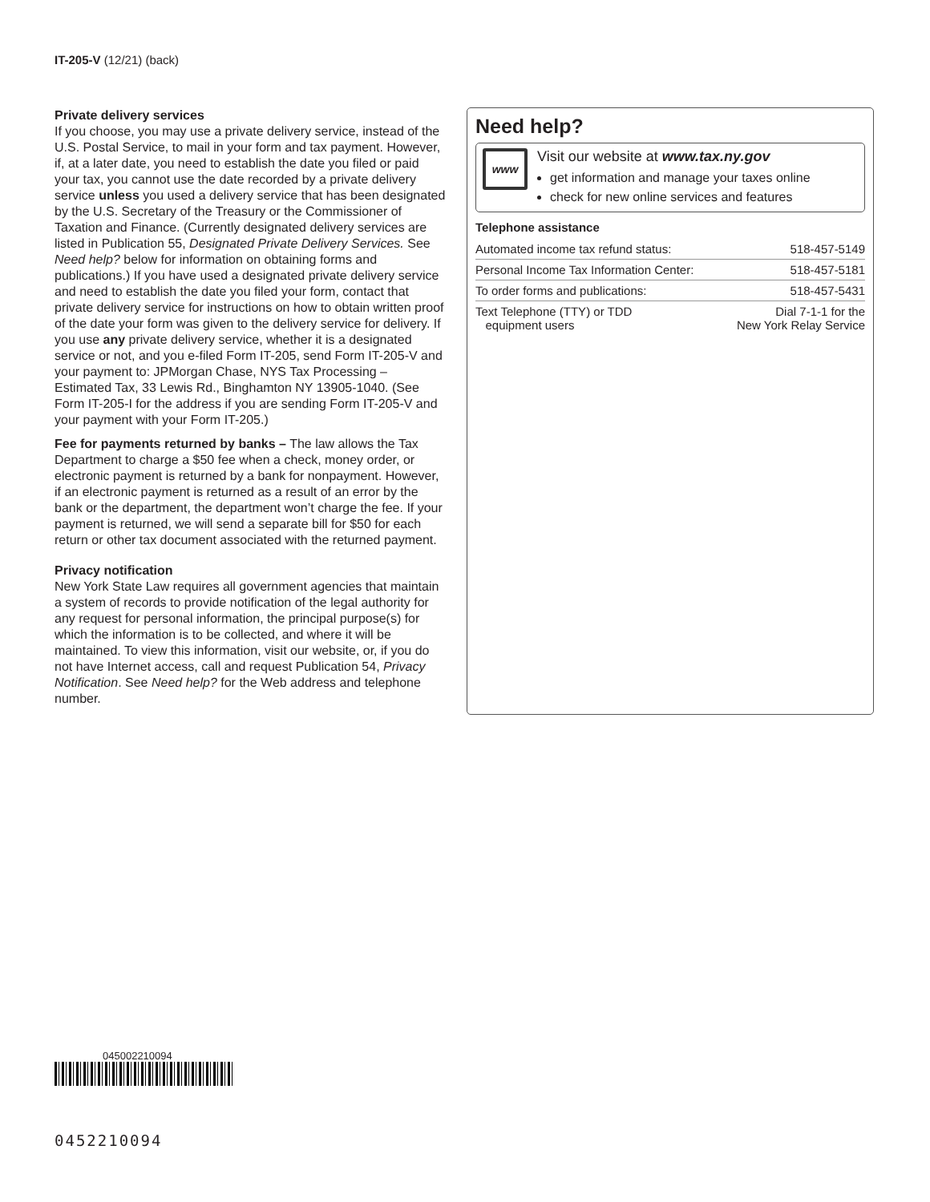IT-205-V (12/21) (back)
Private delivery services
If you choose, you may use a private delivery service, instead of the U.S. Postal Service, to mail in your form and tax payment. However, if, at a later date, you need to establish the date you filed or paid your tax, you cannot use the date recorded by a private delivery service unless you used a delivery service that has been designated by the U.S. Secretary of the Treasury or the Commissioner of Taxation and Finance. (Currently designated delivery services are listed in Publication 55, Designated Private Delivery Services. See Need help? below for information on obtaining forms and publications.) If you have used a designated private delivery service and need to establish the date you filed your form, contact that private delivery service for instructions on how to obtain written proof of the date your form was given to the delivery service for delivery. If you use any private delivery service, whether it is a designated service or not, and you e-filed Form IT-205, send Form IT-205-V and your payment to: JPMorgan Chase, NYS Tax Processing – Estimated Tax, 33 Lewis Rd., Binghamton NY 13905-1040. (See Form IT-205-I for the address if you are sending Form IT-205-V and your payment with your Form IT-205.)
Fee for payments returned by banks – The law allows the Tax Department to charge a $50 fee when a check, money order, or electronic payment is returned by a bank for nonpayment. However, if an electronic payment is returned as a result of an error by the bank or the department, the department won’t charge the fee. If your payment is returned, we will send a separate bill for $50 for each return or other tax document associated with the returned payment.
Privacy notification
New York State Law requires all government agencies that maintain a system of records to provide notification of the legal authority for any request for personal information, the principal purpose(s) for which the information is to be collected, and where it will be maintained. To view this information, visit our website, or, if you do not have Internet access, call and request Publication 54, Privacy Notification. See Need help? for the Web address and telephone number.
Need help?
www
Visit our website at www.tax.ny.gov
get information and manage your taxes online
check for new online services and features
Telephone assistance
| Automated income tax refund status: | 518-457-5149 |
| Personal Income Tax Information Center: | 518-457-5181 |
| To order forms and publications: | 518-457-5431 |
| Text Telephone (TTY) or TDD equipment users | Dial 7-1-1 for the New York Relay Service |
045002210094
0452210094